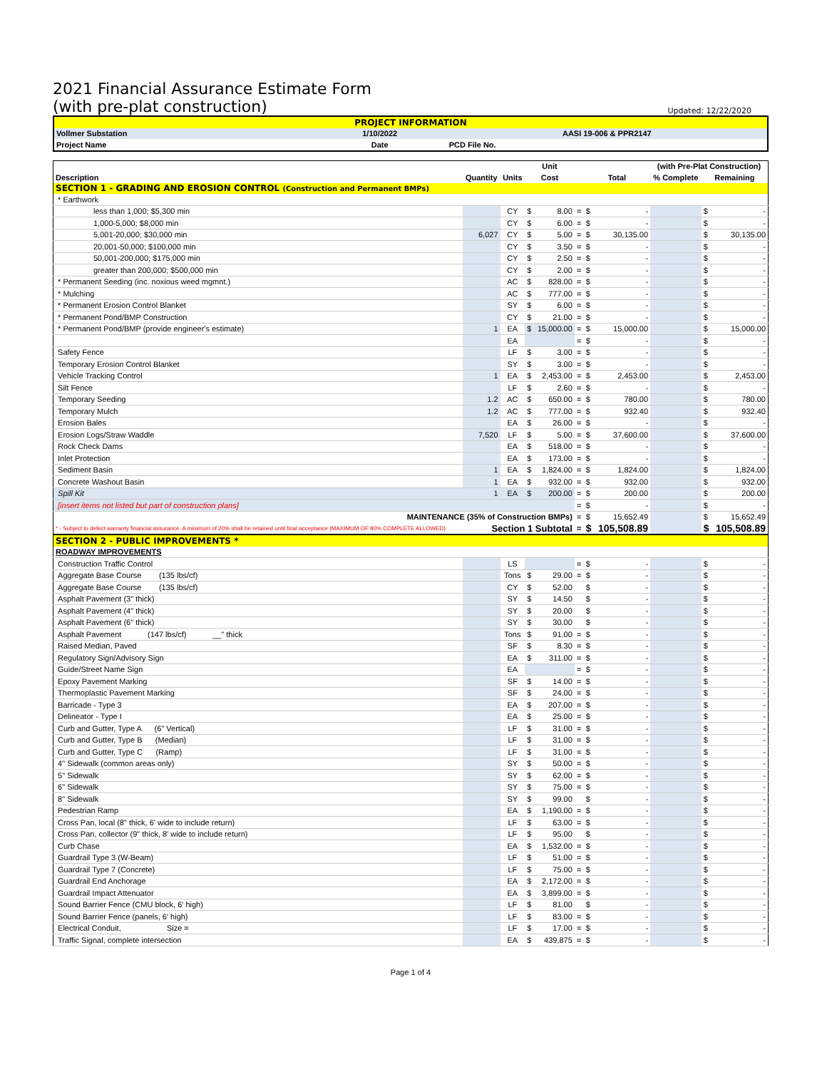2021 Financial Assurance Estimate Form
(with pre-plat construction) Updated: 12/22/2020
| PROJECT INFORMATION | | |
| Vollmer Substation | 1/10/2022 | AASI 19-006 & PPR2147 |
| Project Name | Date | PCD File No. |
| | | | Unit | | | | | (with Pre-Plat Construction) | | |
| --- | --- | --- | --- | --- | --- | --- | --- | --- | --- | --- |
| Description | Quantity | Units | Cost | | | Total | | % Complete | Remaining | |
| SECTION 1 - GRADING AND EROSION CONTROL (Construction and Permanent BMPs) | | | | | | | | | | |
| * Earthwork | | | | | | | | | | |
| less than 1,000; $5,300 min | | CY | $ | 8.00 | = | $ | - | | $ | - |
| 1,000-5,000; $8,000 min | | CY | $ | 6.00 | = | $ | - | | $ | - |
| 5,001-20,000; $30,000 min | 6,027 | CY | $ | 5.00 | = | $ | 30,135.00 | | $ | 30,135.00 |
| 20,001-50,000; $100,000 min | | CY | $ | 3.50 | = | $ | - | | $ | - |
| 50,001-200,000; $175,000 min | | CY | $ | 2.50 | = | $ | - | | $ | - |
| greater than 200,000; $500,000 min | | CY | $ | 2.00 | = | $ | - | | $ | - |
| * Permanent Seeding (inc. noxious weed mgmnt.) | | AC | $ | 828.00 | = | $ | - | | $ | - |
| * Mulching | | AC | $ | 777.00 | = | $ | - | | $ | - |
| * Permanent Erosion Control Blanket | | SY | $ | 6.00 | = | $ | - | | $ | - |
| * Permanent Pond/BMP Construction | | CY | $ | 21.00 | = | $ | - | | $ | - |
| * Permanent Pond/BMP (provide engineer's estimate) | 1 | EA | $ | 15,000.00 | = | $ | 15,000.00 | | $ | 15,000.00 |
| | | EA | | | = | $ | - | | $ | - |
| Safety Fence | | LF | $ | 3.00 | = | $ | - | | $ | - |
| Temporary Erosion Control Blanket | | SY | $ | 3.00 | = | $ | - | | $ | - |
| Vehicle Tracking Control | 1 | EA | $ | 2,453.00 | = | $ | 2,453.00 | | $ | 2,453.00 |
| Silt Fence | | LF | $ | 2.60 | = | $ | - | | $ | - |
| Temporary Seeding | 1.2 | AC | $ | 650.00 | = | $ | 780.00 | | $ | 780.00 |
| Temporary Mulch | 1.2 | AC | $ | 777.00 | = | $ | 932.40 | | $ | 932.40 |
| Erosion Bales | | EA | $ | 26.00 | = | $ | - | | $ | - |
| Erosion Logs/Straw Waddle | 7,520 | LF | $ | 5.00 | = | $ | 37,600.00 | | $ | 37,600.00 |
| Rock Check Dams | | EA | $ | 518.00 | = | $ | - | | $ | - |
| Inlet Protection | | EA | $ | 173.00 | = | $ | - | | $ | - |
| Sediment Basin | 1 | EA | $ | 1,824.00 | = | $ | 1,824.00 | | $ | 1,824.00 |
| Concrete Washout Basin | 1 | EA | $ | 932.00 | = | $ | 932.00 | | $ | 932.00 |
| Spill Kit | 1 | EA | $ | 200.00 | = | $ | 200.00 | | $ | 200.00 |
| [insert items not listed but part of construction plans] | | | | | = | $ | - | | $ | - |
| MAINTENANCE (35% of Construction BMPs) | | | | | = | $ | 15,652.49 | | $ | 15,652.49 |
| * - Subject to defect warranty financial assurance. A minimum of 20% shall be retained until final acceptance (MAXIMUM OF 80% COMPLETE ALLOWED) | Section 1 Subtotal | | | | = | $ | 105,508.89 | | $ | 105,508.89 |
| SECTION 2 - PUBLIC IMPROVEMENTS * | | | | | | | | | | |
| ROADWAY IMPROVEMENTS | | | | | | | | | | |
| Construction Traffic Control | | LS | | | = | $ | - | | $ | - |
| Aggregate Base Course (135 lbs/cf) | | Tons | $ | 29.00 | = | $ | - | | $ | - |
| Aggregate Base Course (135 lbs/cf) | | CY | $ | 52.00 | | $ | - | | $ | - |
| Asphalt Pavement (3" thick) | | SY | $ | 14.50 | | $ | - | | $ | - |
| Asphalt Pavement (4" thick) | | SY | $ | 20.00 | | $ | - | | $ | - |
| Asphalt Pavement (6" thick) | | SY | $ | 30.00 | | $ | - | | $ | - |
| Asphalt Pavement (147 lbs/cf) __" thick | | Tons | $ | 91.00 | = | $ | - | | $ | - |
| Raised Median, Paved | | SF | $ | 8.30 | = | $ | - | | $ | - |
| Regulatory Sign/Advisory Sign | | EA | $ | 311.00 | = | $ | - | | $ | - |
| Guide/Street Name Sign | | EA | | | = | $ | - | | $ | - |
| Epoxy Pavement Marking | | SF | $ | 14.00 | = | $ | - | | $ | - |
| Thermoplastic Pavement Marking | | SF | $ | 24.00 | = | $ | - | | $ | - |
| Barricade - Type 3 | | EA | $ | 207.00 | = | $ | - | | $ | - |
| Delineator - Type I | | EA | $ | 25.00 | = | $ | - | | $ | - |
| Curb and Gutter, Type A (6" Vertical) | | LF | $ | 31.00 | = | $ | - | | $ | - |
| Curb and Gutter, Type B (Median) | | LF | $ | 31.00 | = | $ | - | | $ | - |
| Curb and Gutter, Type C (Ramp) | | LF | $ | 31.00 | = | $ | - | | $ | - |
| 4" Sidewalk (common areas only) | | SY | $ | 50.00 | = | $ | - | | $ | - |
| 5" Sidewalk | | SY | $ | 62.00 | = | $ | - | | $ | - |
| 6" Sidewalk | | SY | $ | 75.00 | = | $ | - | | $ | - |
| 8" Sidewalk | | SY | $ | 99.00 | | $ | - | | $ | - |
| Pedestrian Ramp | | EA | $ | 1,190.00 | = | $ | - | | $ | - |
| Cross Pan, local (8" thick, 6' wide to include return) | | LF | $ | 63.00 | = | $ | - | | $ | - |
| Cross Pan, collector (9" thick, 8' wide to include return) | | LF | $ | 95.00 | | $ | - | | $ | - |
| Curb Chase | | EA | $ | 1,532.00 | = | $ | - | | $ | - |
| Guardrail Type 3 (W-Beam) | | LF | $ | 51.00 | = | $ | - | | $ | - |
| Guardrail Type 7 (Concrete) | | LF | $ | 75.00 | = | $ | - | | $ | - |
| Guardrail End Anchorage | | EA | $ | 2,172.00 | = | $ | - | | $ | - |
| Guardrail Impact Attenuator | | EA | $ | 3,899.00 | = | $ | - | | $ | - |
| Sound Barrier Fence (CMU block, 6' high) | | LF | $ | 81.00 | | $ | - | | $ | - |
| Sound Barrier Fence (panels, 6' high) | | LF | $ | 83.00 | = | $ | - | | $ | - |
| Electrical Conduit, Size = | | LF | $ | 17.00 | = | $ | - | | $ | - |
| Traffic Signal, complete intersection | | EA | $ | 439,875 | = | $ | - | | $ | - |
Page 1 of 4